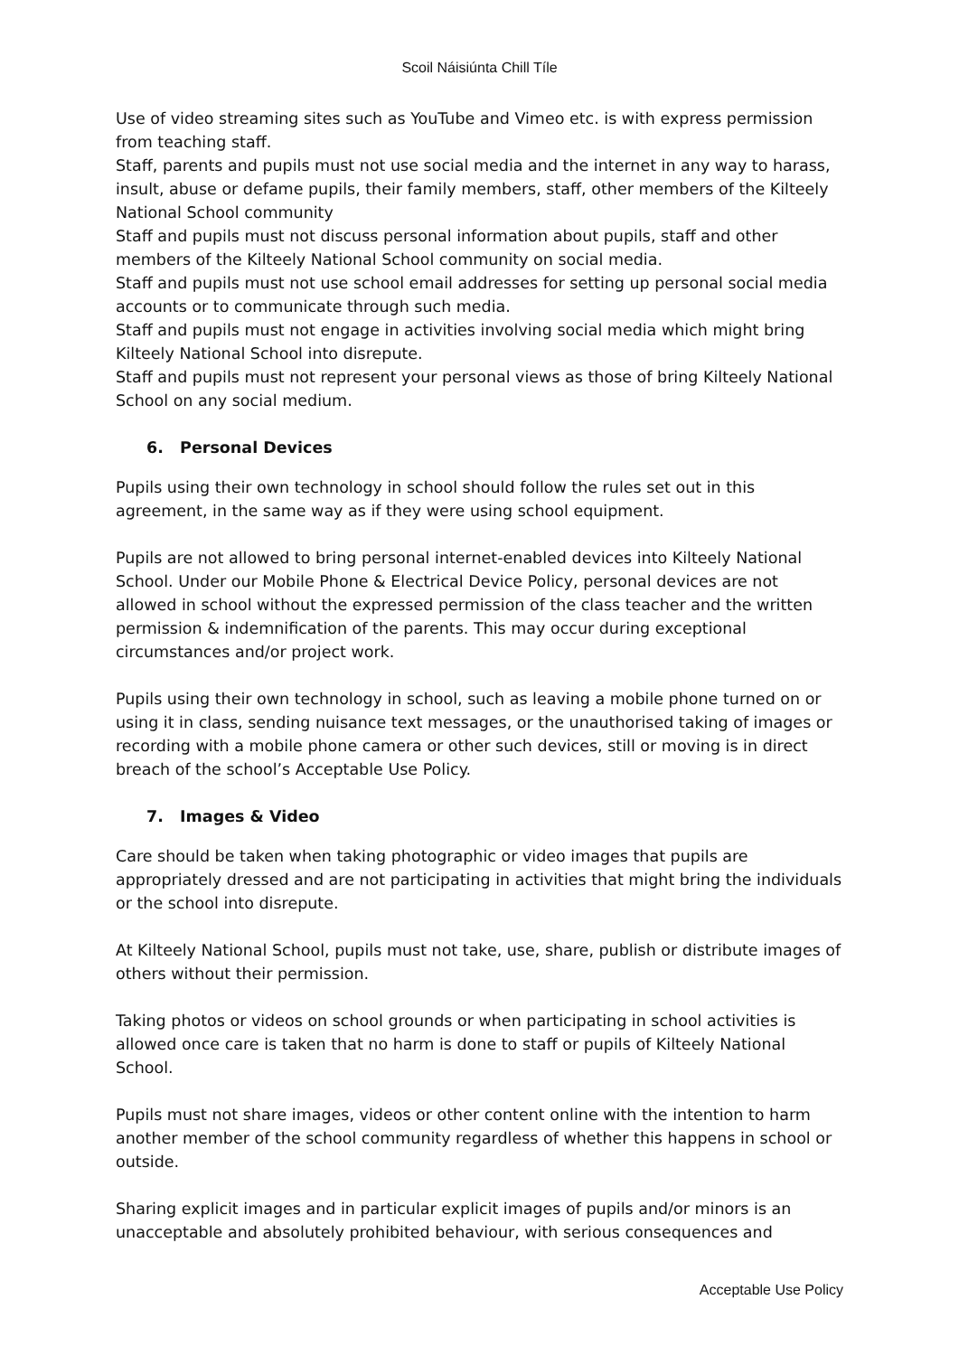Scoil Náisiúnta Chill Tíle
Use of video streaming sites such as YouTube and Vimeo etc. is with express permission from teaching staff.
Staff, parents and pupils must not use social media and the internet in any way to harass, insult, abuse or defame pupils, their family members, staff, other members of the Kilteely National School community
Staff and pupils must not discuss personal information about pupils, staff and other members of the Kilteely National School community on social media.
Staff and pupils must not use school email addresses for setting up personal social media accounts or to communicate through such media.
Staff and pupils must not engage in activities involving social media which might bring Kilteely National School into disrepute.
Staff and pupils must not represent your personal views as those of bring Kilteely National School on any social medium.
6. Personal Devices
Pupils using their own technology in school should follow the rules set out in this agreement, in the same way as if they were using school equipment.
Pupils are not allowed to bring personal internet-enabled devices into Kilteely National School. Under our Mobile Phone & Electrical Device Policy, personal devices are not allowed in school without the expressed permission of the class teacher and the written permission & indemnification of the parents. This may occur during exceptional circumstances and/or project work.
Pupils using their own technology in school, such as leaving a mobile phone turned on or using it in class, sending nuisance text messages, or the unauthorised taking of images or recording with a mobile phone camera or other such devices, still or moving is in direct breach of the school’s Acceptable Use Policy.
7. Images & Video
Care should be taken when taking photographic or video images that pupils are appropriately dressed and are not participating in activities that might bring the individuals or the school into disrepute.
At Kilteely National School, pupils must not take, use, share, publish or distribute images of others without their permission.
Taking photos or videos on school grounds or when participating in school activities is allowed once care is taken that no harm is done to staff or pupils of Kilteely National School.
Pupils must not share images, videos or other content online with the intention to harm another member of the school community regardless of whether this happens in school or outside.
Sharing explicit images and in particular explicit images of pupils and/or minors is an unacceptable and absolutely prohibited behaviour, with serious consequences and
Acceptable Use Policy